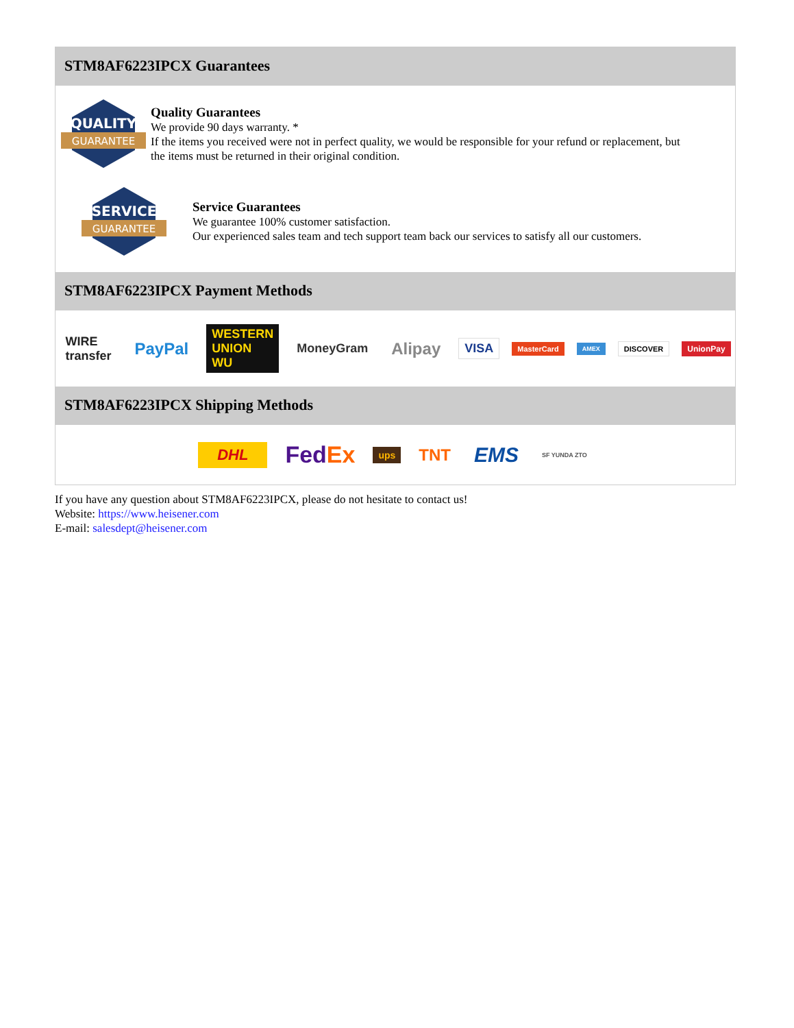STM8AF6223IPCX Guarantees
QUALITY
GUARANTEE
Quality Guarantees
We provide 90 days warranty. *
If the items you received were not in perfect quality, we would be responsible for your refund or replacement, but the items must be returned in their original condition.
SERVICE
GUARANTEE
Service Guarantees
We guarantee 100% customer satisfaction.
Our experienced sales team and tech support team back our services to satisfy all our customers.
STM8AF6223IPCX Payment Methods
WIRE transfer PayPal WESTERN UNION WU MoneyGram Alipay VISA MasterCard AMEX DISCOVER UnionPay
STM8AF6223IPCX Shipping Methods
DHL FedEx ups TNT EMS SF YUNDA ZTO
If you have any question about STM8AF6223IPCX, please do not hesitate to contact us!
Website: https://www.heisener.com
E-mail: salesdept@heisener.com